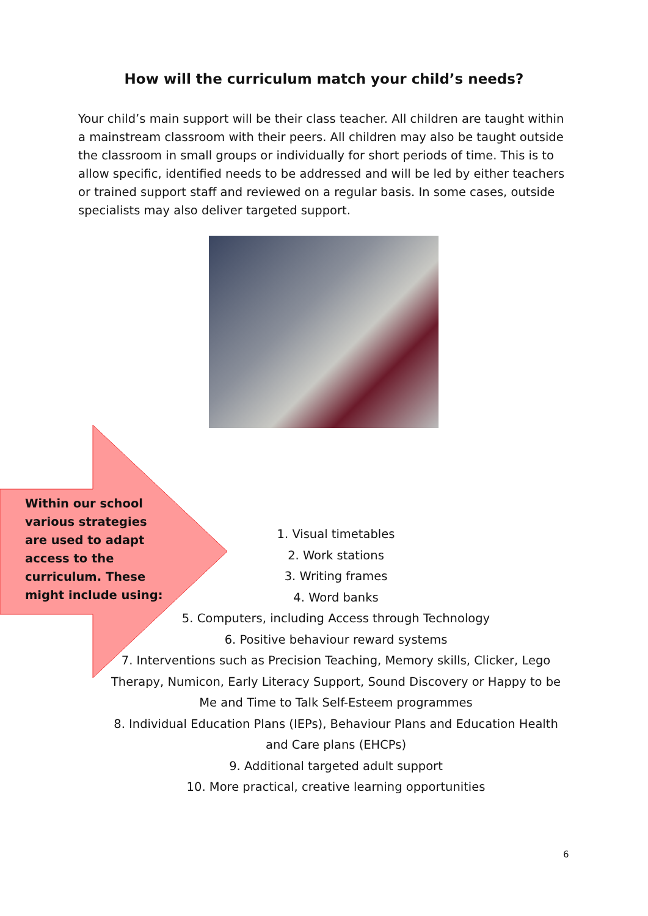How will the curriculum match your child’s needs?
Your child’s main support will be their class teacher. All children are taught within a mainstream classroom with their peers. All children may also be taught outside the classroom in small groups or individually for short periods of time. This is to allow specific, identified needs to be addressed and will be led by either teachers or trained support staff and reviewed on a regular basis. In some cases, outside specialists may also deliver targeted support.
Within our school various strategies are used to adapt access to the curriculum. These might include using:
1. Visual timetables
2. Work stations
3. Writing frames
4. Word banks
5. Computers, including Access through Technology
6. Positive behaviour reward systems
7. Interventions such as Precision Teaching, Memory skills, Clicker, Lego Therapy, Numicon, Early Literacy Support, Sound Discovery or Happy to be Me and Time to Talk Self-Esteem programmes
8. Individual Education Plans (IEPs), Behaviour Plans and Education Health and Care plans (EHCPs)
9. Additional targeted adult support
10. More practical, creative learning opportunities
6